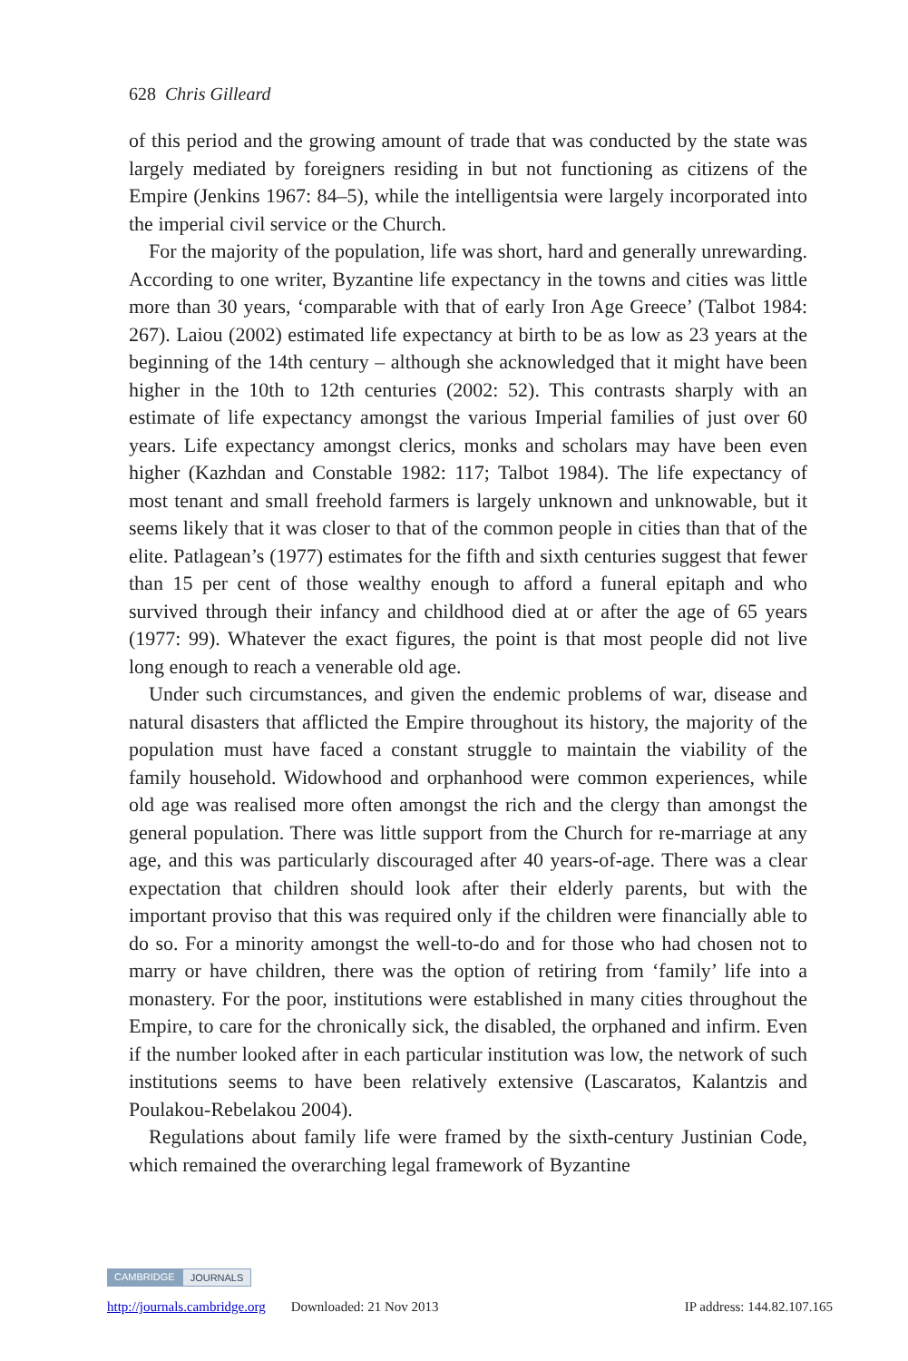628 Chris Gilleard
of this period and the growing amount of trade that was conducted by the state was largely mediated by foreigners residing in but not functioning as citizens of the Empire (Jenkins 1967: 84–5), while the intelligentsia were largely incorporated into the imperial civil service or the Church.
For the majority of the population, life was short, hard and generally unrewarding. According to one writer, Byzantine life expectancy in the towns and cities was little more than 30 years, ‘comparable with that of early Iron Age Greece’ (Talbot 1984: 267). Laiou (2002) estimated life expectancy at birth to be as low as 23 years at the beginning of the 14th century – although she acknowledged that it might have been higher in the 10th to 12th centuries (2002: 52). This contrasts sharply with an estimate of life expectancy amongst the various Imperial families of just over 60 years. Life expectancy amongst clerics, monks and scholars may have been even higher (Kazhdan and Constable 1982: 117; Talbot 1984). The life expectancy of most tenant and small freehold farmers is largely unknown and unknowable, but it seems likely that it was closer to that of the common people in cities than that of the elite. Patlagean’s (1977) estimates for the fifth and sixth centuries suggest that fewer than 15 per cent of those wealthy enough to afford a funeral epitaph and who survived through their infancy and childhood died at or after the age of 65 years (1977: 99). Whatever the exact figures, the point is that most people did not live long enough to reach a venerable old age.
Under such circumstances, and given the endemic problems of war, disease and natural disasters that afflicted the Empire throughout its history, the majority of the population must have faced a constant struggle to maintain the viability of the family household. Widowhood and orphanhood were common experiences, while old age was realised more often amongst the rich and the clergy than amongst the general population. There was little support from the Church for re-marriage at any age, and this was particularly discouraged after 40 years-of-age. There was a clear expectation that children should look after their elderly parents, but with the important proviso that this was required only if the children were financially able to do so. For a minority amongst the well-to-do and for those who had chosen not to marry or have children, there was the option of retiring from ‘family’ life into a monastery. For the poor, institutions were established in many cities throughout the Empire, to care for the chronically sick, the disabled, the orphaned and infirm. Even if the number looked after in each particular institution was low, the network of such institutions seems to have been relatively extensive (Lascaratos, Kalantzis and Poulakou-Rebelakou 2004).
Regulations about family life were framed by the sixth-century Justinian Code, which remained the overarching legal framework of Byzantine
CAMBRIDGE JOURNALS
http://journals.cambridge.org Downloaded: 21 Nov 2013 IP address: 144.82.107.165